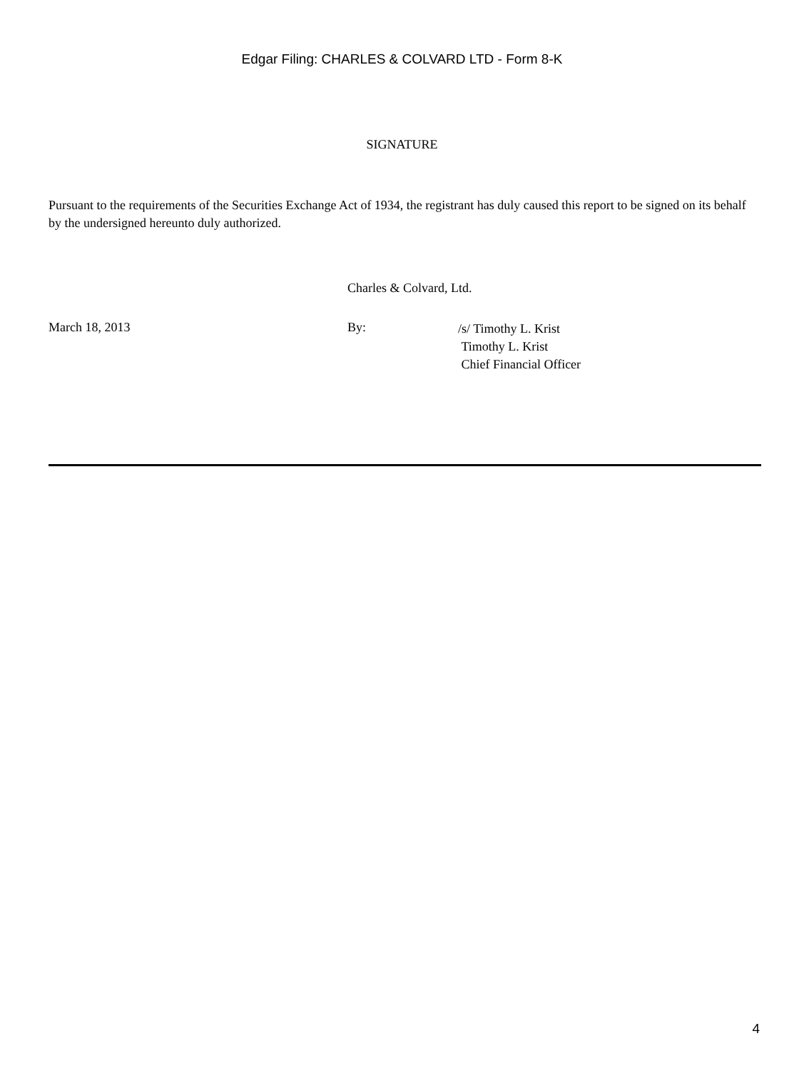Edgar Filing: CHARLES & COLVARD LTD - Form 8-K
SIGNATURE
Pursuant to the requirements of the Securities Exchange Act of 1934, the registrant has duly caused this report to be signed on its behalf by the undersigned hereunto duly authorized.
Charles & Colvard, Ltd.
March 18, 2013 By:
/s/ Timothy L. Krist
Timothy L. Krist
Chief Financial Officer
4